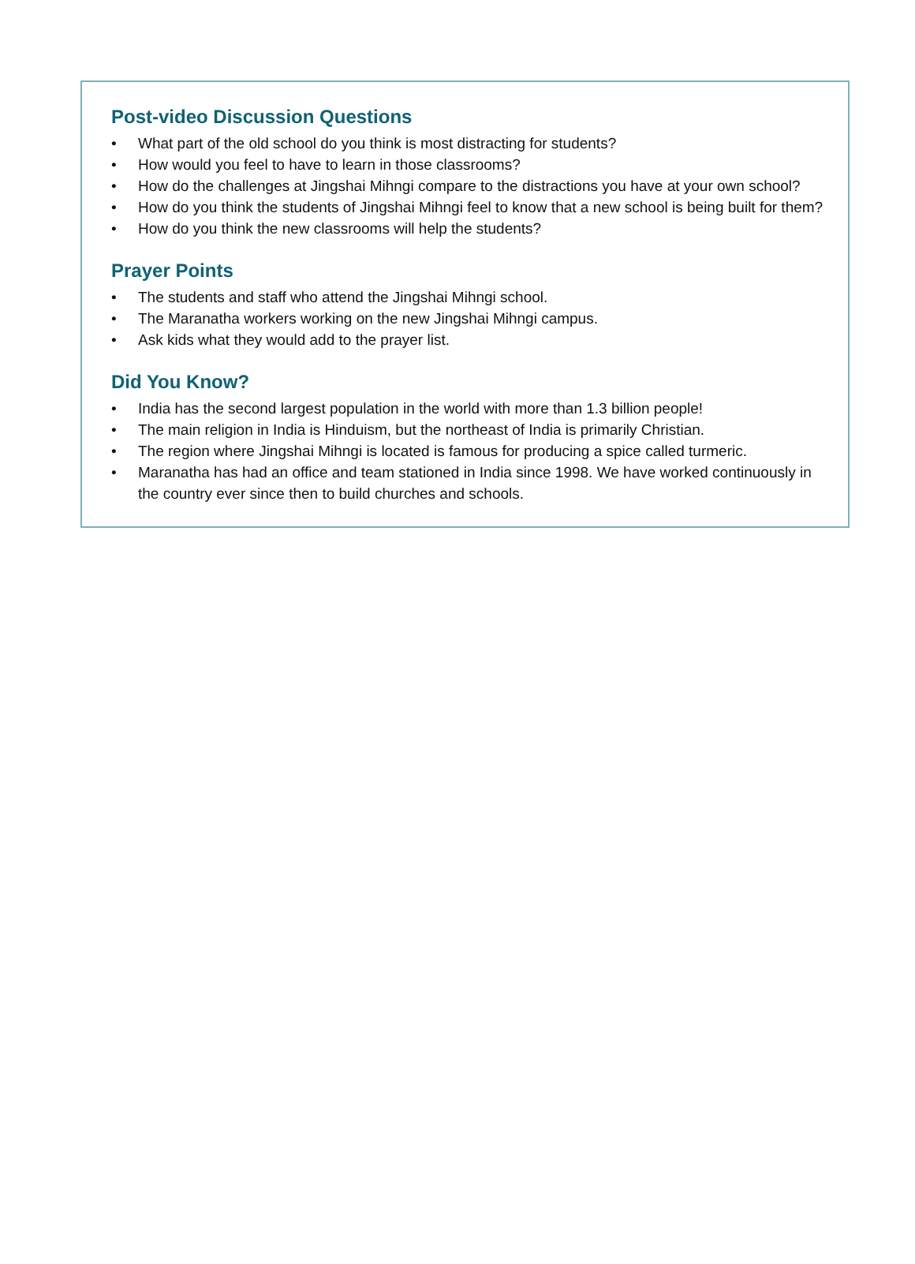Post-video Discussion Questions
• What part of the old school do you think is most distracting for students?
• How would you feel to have to learn in those classrooms?
• How do the challenges at Jingshai Mihngi compare to the distractions you have at your own school?
• How do you think the students of Jingshai Mihngi feel to know that a new school is being built for them?
• How do you think the new classrooms will help the students?
Prayer Points
• The students and staff who attend the Jingshai Mihngi school.
• The Maranatha workers working on the new Jingshai Mihngi campus.
• Ask kids what they would add to the prayer list.
Did You Know?
• India has the second largest population in the world with more than 1.3 billion people!
• The main religion in India is Hinduism, but the northeast of India is primarily Christian.
• The region where Jingshai Mihngi is located is famous for producing a spice called turmeric.
• Maranatha has had an office and team stationed in India since 1998. We have worked continuously in the country ever since then to build churches and schools.